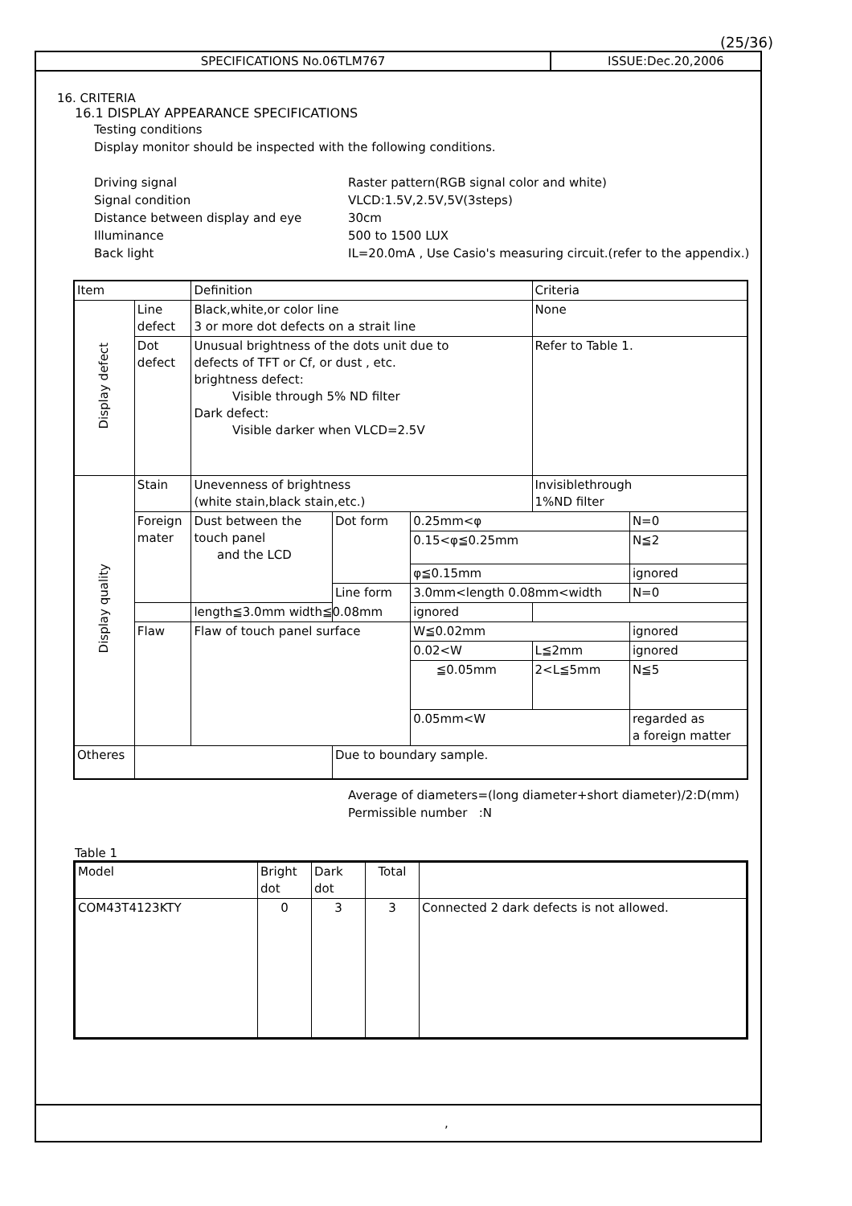(25/36)
SPECIFICATIONS No.06TLM767 ISSUE:Dec.20,2006
16. CRITERIA
16.1 DISPLAY APPEARANCE SPECIFICATIONS
Testing conditions
Display monitor should be inspected with the following conditions.
Driving signal Raster pattern(RGB signal color and white)
Signal condition VLCD:1.5V,2.5V,5V(3steps)
Distance between display and eye 30cm
Illuminance 500 to 1500 LUX
Back light IL=20.0mA , Use Casio's measuring circuit.(refer to the appendix.)
| Item | | Definition | | | Criteria | |
| Display defect | Line defect | Black,white,or color line 3 or more dot defects on a strait line | | | None | |
| | Dot defect | Unusual brightness of the dots unit due to defects of TFT or Cf, or dust , etc. brightness defect: Visible through 5% ND filter Dark defect: Visible darker when VLCD=2.5V | | | Refer to Table 1. | |
| Display quality | Stain | Unevenness of brightness (white stain,black stain,etc.) | | | Invisiblethrough 1%ND filter | |
| | Foreign mater | Dust between the touch panel and the LCD | Dot form | 0.25mm<φ | | N=0 |
| | | | | 0.15<φ≦0.25mm | | N≦2 |
| | | | | φ≦0.15mm | | ignored |
| | | | Line form | 3.0mm<length 0.08mm<width | | N=0 |
| | | length≦3.0mm width≦0.08mm | | ignored | | |
| | Flaw | Flaw of touch panel surface | | W≦0.02mm | | ignored |
| | | | | 0.02<W | L≦2mm | ignored |
| | | | | ≦0.05mm | 2<L≦5mm | N≦5 |
| | | | | 0.05mm<W | | regarded as a foreign matter |
| Otheres | | | Due to boundary sample. | | | |
Average of diameters=(long diameter+short diameter)/2:D(mm)
Permissible number :N
Table 1
| Model | Bright dot | Dark dot | Total | |
| COM43T4123KTY | 0 | 3 | 3 | Connected 2 dark defects is not allowed. |
,